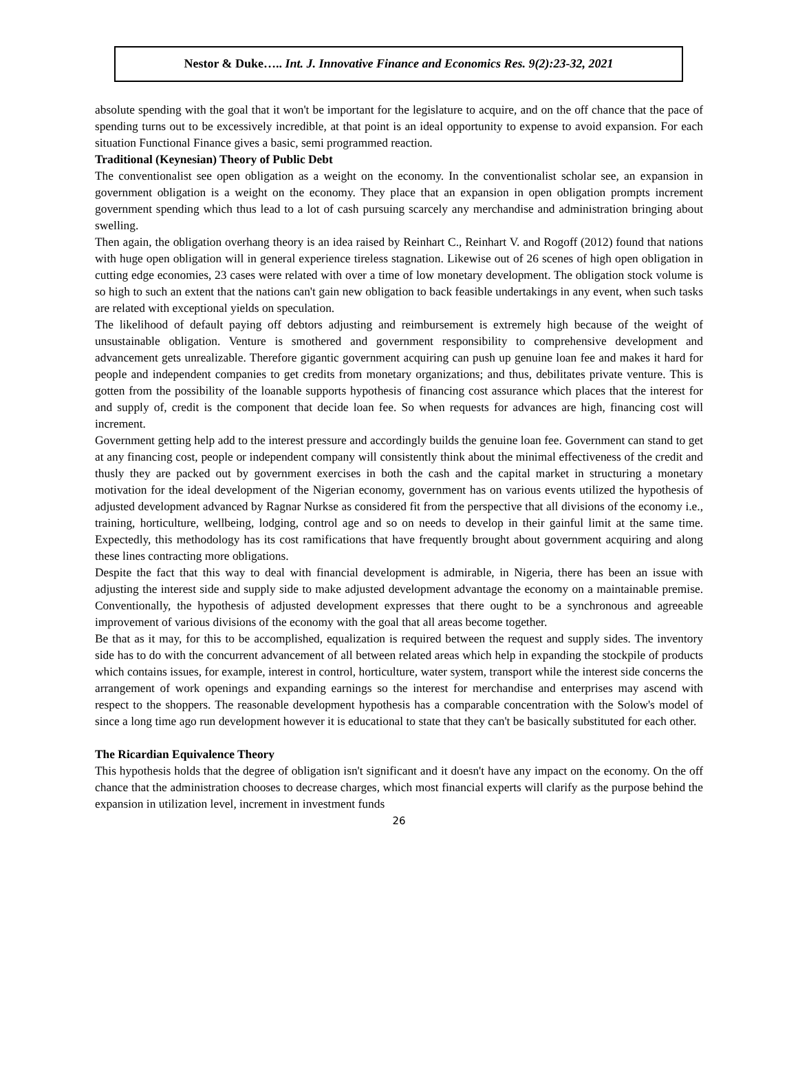Nestor & Duke….. Int. J. Innovative Finance and Economics Res. 9(2):23-32, 2021
absolute spending with the goal that it won't be important for the legislature to acquire, and on the off chance that the pace of spending turns out to be excessively incredible, at that point is an ideal opportunity to expense to avoid expansion. For each situation Functional Finance gives a basic, semi programmed reaction.
Traditional (Keynesian) Theory of Public Debt
The conventionalist see open obligation as a weight on the economy. In the conventionalist scholar see, an expansion in government obligation is a weight on the economy. They place that an expansion in open obligation prompts increment government spending which thus lead to a lot of cash pursuing scarcely any merchandise and administration bringing about swelling.
Then again, the obligation overhang theory is an idea raised by Reinhart C., Reinhart V. and Rogoff (2012) found that nations with huge open obligation will in general experience tireless stagnation. Likewise out of 26 scenes of high open obligation in cutting edge economies, 23 cases were related with over a time of low monetary development. The obligation stock volume is so high to such an extent that the nations can't gain new obligation to back feasible undertakings in any event, when such tasks are related with exceptional yields on speculation.
The likelihood of default paying off debtors adjusting and reimbursement is extremely high because of the weight of unsustainable obligation. Venture is smothered and government responsibility to comprehensive development and advancement gets unrealizable. Therefore gigantic government acquiring can push up genuine loan fee and makes it hard for people and independent companies to get credits from monetary organizations; and thus, debilitates private venture. This is gotten from the possibility of the loanable supports hypothesis of financing cost assurance which places that the interest for and supply of, credit is the component that decide loan fee. So when requests for advances are high, financing cost will increment.
Government getting help add to the interest pressure and accordingly builds the genuine loan fee. Government can stand to get at any financing cost, people or independent company will consistently think about the minimal effectiveness of the credit and thusly they are packed out by government exercises in both the cash and the capital market in structuring a monetary motivation for the ideal development of the Nigerian economy, government has on various events utilized the hypothesis of adjusted development advanced by Ragnar Nurkse as considered fit from the perspective that all divisions of the economy i.e., training, horticulture, wellbeing, lodging, control age and so on needs to develop in their gainful limit at the same time. Expectedly, this methodology has its cost ramifications that have frequently brought about government acquiring and along these lines contracting more obligations.
Despite the fact that this way to deal with financial development is admirable, in Nigeria, there has been an issue with adjusting the interest side and supply side to make adjusted development advantage the economy on a maintainable premise. Conventionally, the hypothesis of adjusted development expresses that there ought to be a synchronous and agreeable improvement of various divisions of the economy with the goal that all areas become together.
Be that as it may, for this to be accomplished, equalization is required between the request and supply sides. The inventory side has to do with the concurrent advancement of all between related areas which help in expanding the stockpile of products which contains issues, for example, interest in control, horticulture, water system, transport while the interest side concerns the arrangement of work openings and expanding earnings so the interest for merchandise and enterprises may ascend with respect to the shoppers. The reasonable development hypothesis has a comparable concentration with the Solow's model of since a long time ago run development however it is educational to state that they can't be basically substituted for each other.
The Ricardian Equivalence Theory
This hypothesis holds that the degree of obligation isn't significant and it doesn't have any impact on the economy. On the off chance that the administration chooses to decrease charges, which most financial experts will clarify as the purpose behind the expansion in utilization level, increment in investment funds
26